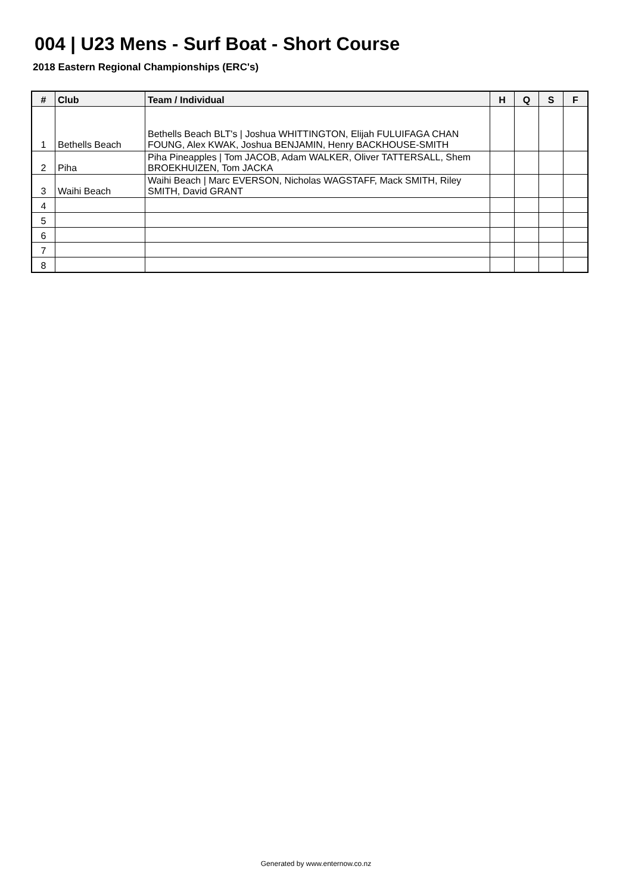004 | U23 Mens - Surf Boat - Short Course
2018 Eastern Regional Championships (ERC's)
| # | Club | Team / Individual | H | Q | S | F |
| --- | --- | --- | --- | --- | --- | --- |
| 1 | Bethells Beach | Bethells Beach BLT's / Joshua WHITTINGTON, Elijah FULUIFAGA CHAN FOUNG, Alex KWAK, Joshua BENJAMIN, Henry BACKHOUSE-SMITH | | | | |
| 2 | Piha | Piha Pineapples / Tom JACOB, Adam WALKER, Oliver TATTERSALL, Shem BROEKHUIZEN, Tom JACKA | | | | |
| 3 | Waihi Beach | Waihi Beach / Marc EVERSON, Nicholas WAGSTAFF, Mack SMITH, Riley SMITH, David GRANT | | | | |
| 4 | | | | | | |
| 5 | | | | | | |
| 6 | | | | | | |
| 7 | | | | | | |
| 8 | | | | | | |
Generated by www.enternow.co.nz